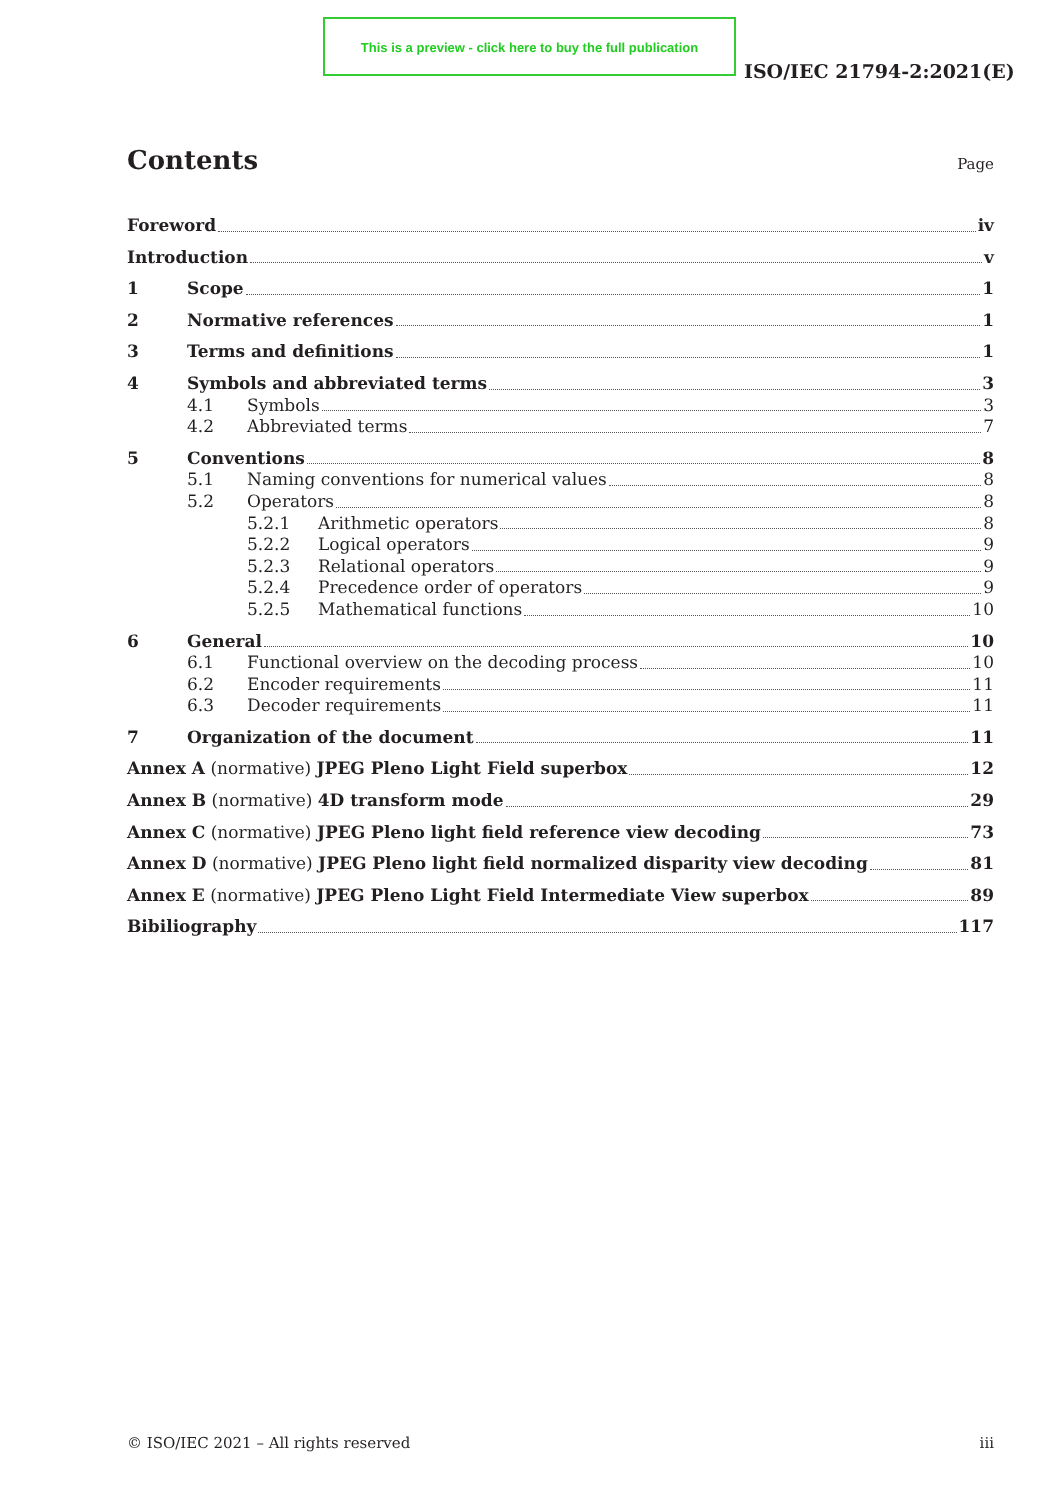This is a preview - click here to buy the full publication
ISO/IEC 21794-2:2021(E)
Contents Page
Foreword iv
Introduction v
1 Scope 1
2 Normative references 1
3 Terms and definitions 1
4 Symbols and abbreviated terms 3
4.1 Symbols 3
4.2 Abbreviated terms 7
5 Conventions 8
5.1 Naming conventions for numerical values 8
5.2 Operators 8
5.2.1 Arithmetic operators 8
5.2.2 Logical operators 9
5.2.3 Relational operators 9
5.2.4 Precedence order of operators 9
5.2.5 Mathematical functions 10
6 General 10
6.1 Functional overview on the decoding process 10
6.2 Encoder requirements 11
6.3 Decoder requirements 11
7 Organization of the document 11
Annex A (normative) JPEG Pleno Light Field superbox 12
Annex B (normative) 4D transform mode 29
Annex C (normative) JPEG Pleno light field reference view decoding 73
Annex D (normative) JPEG Pleno light field normalized disparity view decoding 81
Annex E (normative) JPEG Pleno Light Field Intermediate View superbox 89
Bibiliography 117
© ISO/IEC 2021 – All rights reserved iii